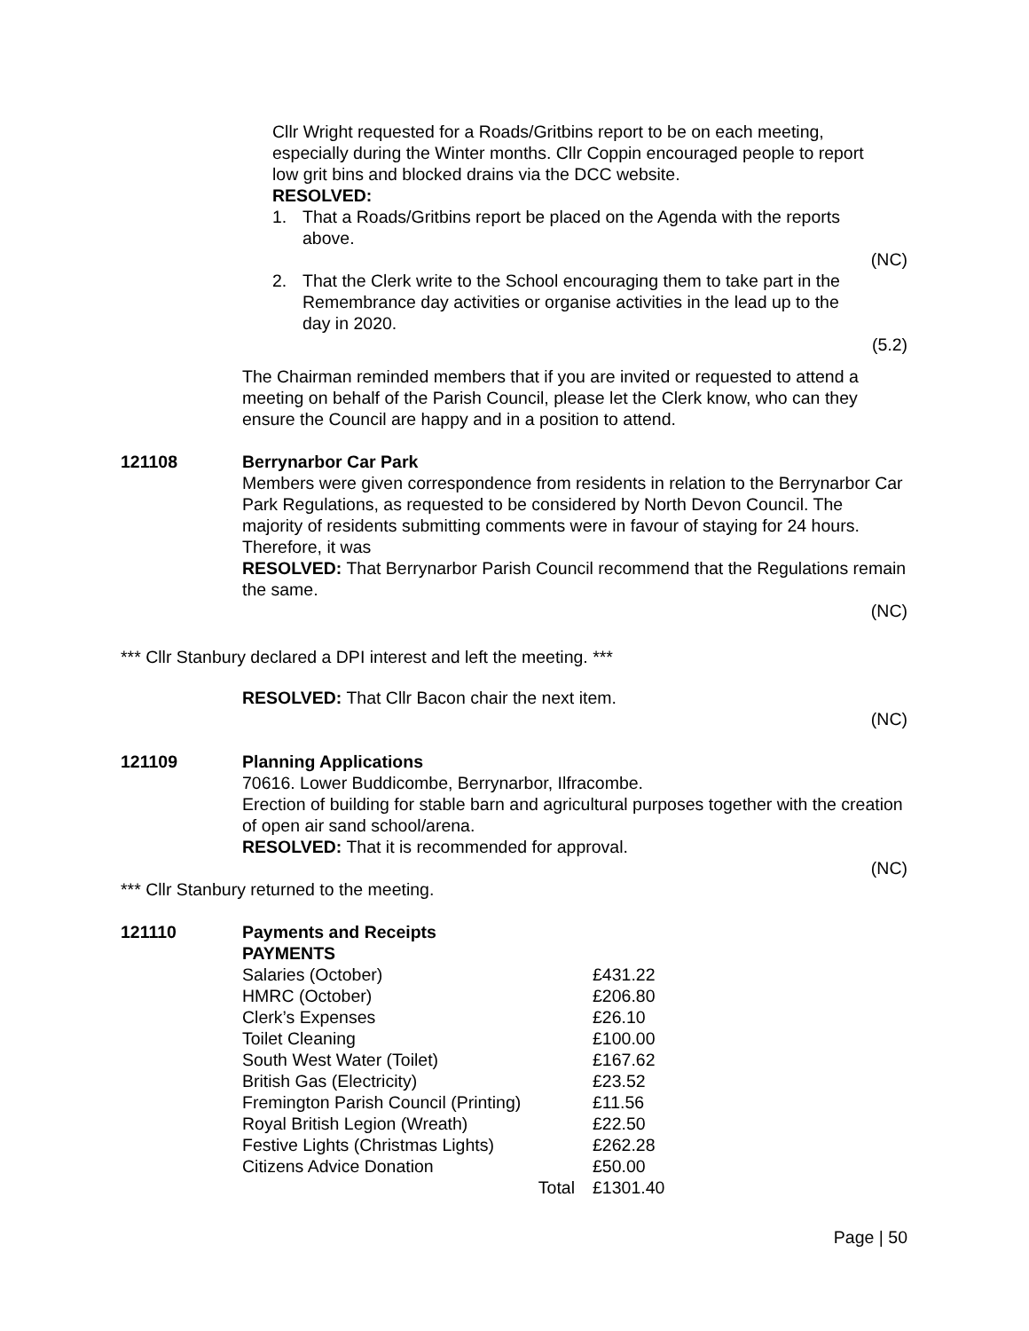Cllr Wright requested for a Roads/Gritbins report to be on each meeting, especially during the Winter months. Cllr Coppin encouraged people to report low grit bins and blocked drains via the DCC website.
RESOLVED:
1. That a Roads/Gritbins report be placed on the Agenda with the reports above.
(NC)
2. That the Clerk write to the School encouraging them to take part in the Remembrance day activities or organise activities in the lead up to the day in 2020.
(5.2)
The Chairman reminded members that if you are invited or requested to attend a meeting on behalf of the Parish Council, please let the Clerk know, who can they ensure the Council are happy and in a position to attend.
121108 Berrynarbor Car Park
Members were given correspondence from residents in relation to the Berrynarbor Car Park Regulations, as requested to be considered by North Devon Council. The majority of residents submitting comments were in favour of staying for 24 hours. Therefore, it was
RESOLVED: That Berrynarbor Parish Council recommend that the Regulations remain the same.
(NC)
*** Cllr Stanbury declared a DPI interest and left the meeting. ***
RESOLVED: That Cllr Bacon chair the next item.
(NC)
121109 Planning Applications
70616. Lower Buddicombe, Berrynarbor, Ilfracombe.
Erection of building for stable barn and agricultural purposes together with the creation of open air sand school/arena.
RESOLVED: That it is recommended for approval.
(NC)
*** Cllr Stanbury returned to the meeting.
121110 Payments and Receipts
PAYMENTS
| Salaries (October) | £431.22 |
| HMRC (October) | £206.80 |
| Clerk’s Expenses | £26.10 |
| Toilet Cleaning | £100.00 |
| South West Water (Toilet) | £167.62 |
| British Gas (Electricity) | £23.52 |
| Fremington Parish Council (Printing) | £11.56 |
| Royal British Legion (Wreath) | £22.50 |
| Festive Lights (Christmas Lights) | £262.28 |
| Citizens Advice Donation | £50.00 |
| Total | £1301.40 |
Page | 50